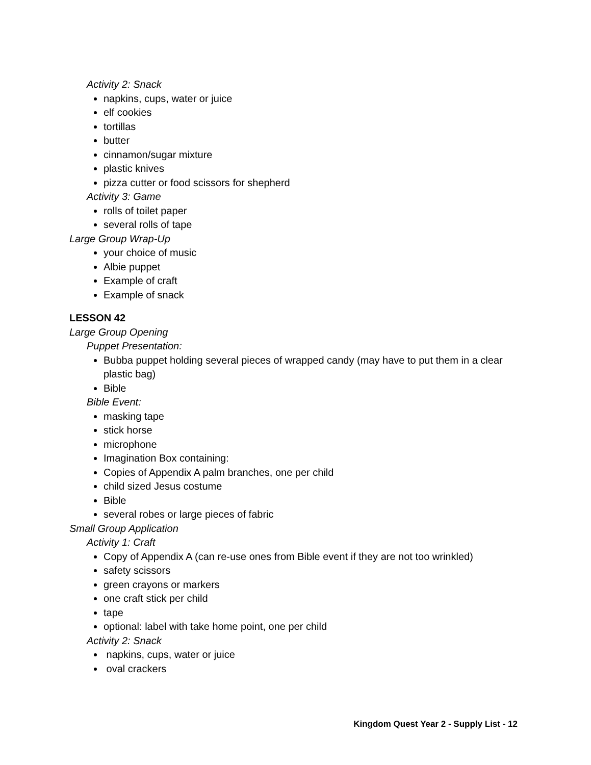Activity 2: Snack
napkins, cups, water or juice
elf cookies
tortillas
butter
cinnamon/sugar mixture
plastic knives
pizza cutter or food scissors for shepherd
Activity 3: Game
rolls of toilet paper
several rolls of tape
Large Group Wrap-Up
your choice of music
Albie puppet
Example of craft
Example of snack
LESSON 42
Large Group Opening
Puppet Presentation:
Bubba puppet holding several pieces of wrapped candy (may have to put them in a clear plastic bag)
Bible
Bible Event:
masking tape
stick horse
microphone
Imagination Box containing:
Copies of Appendix A palm branches, one per child
child sized Jesus costume
Bible
several robes or large pieces of fabric
Small Group Application
Activity 1: Craft
Copy of Appendix A (can re-use ones from Bible event if they are not too wrinkled)
safety scissors
green crayons or markers
one craft stick per child
tape
optional: label with take home point, one per child
Activity 2: Snack
napkins, cups, water or juice
oval crackers
Kingdom Quest Year 2 - Supply List - 12